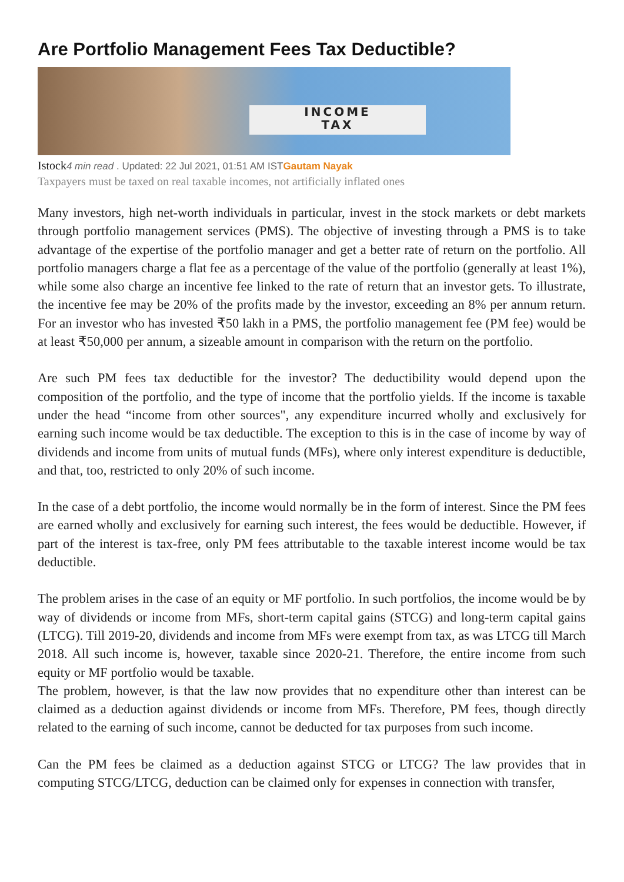Are Portfolio Management Fees Tax Deductible?
INCOME
TAX
Istock 4 min read . Updated: 22 Jul 2021, 01:51 AM ISTGautam Nayak
Taxpayers must be taxed on real taxable incomes, not artificially inflated ones
Many investors, high net-worth individuals in particular, invest in the stock markets or debt markets through portfolio management services (PMS). The objective of investing through a PMS is to take advantage of the expertise of the portfolio manager and get a better rate of return on the portfolio. All portfolio managers charge a flat fee as a percentage of the value of the portfolio (generally at least 1%), while some also charge an incentive fee linked to the rate of return that an investor gets. To illustrate, the incentive fee may be 20% of the profits made by the investor, exceeding an 8% per annum return. For an investor who has invested ₹50 lakh in a PMS, the portfolio management fee (PM fee) would be at least ₹50,000 per annum, a sizeable amount in comparison with the return on the portfolio.
Are such PM fees tax deductible for the investor? The deductibility would depend upon the composition of the portfolio, and the type of income that the portfolio yields. If the income is taxable under the head “income from other sources", any expenditure incurred wholly and exclusively for earning such income would be tax deductible. The exception to this is in the case of income by way of dividends and income from units of mutual funds (MFs), where only interest expenditure is deductible, and that, too, restricted to only 20% of such income.
In the case of a debt portfolio, the income would normally be in the form of interest. Since the PM fees are earned wholly and exclusively for earning such interest, the fees would be deductible. However, if part of the interest is tax-free, only PM fees attributable to the taxable interest income would be tax deductible.
The problem arises in the case of an equity or MF portfolio. In such portfolios, the income would be by way of dividends or income from MFs, short-term capital gains (STCG) and long-term capital gains (LTCG). Till 2019-20, dividends and income from MFs were exempt from tax, as was LTCG till March 2018. All such income is, however, taxable since 2020-21. Therefore, the entire income from such equity or MF portfolio would be taxable.
The problem, however, is that the law now provides that no expenditure other than interest can be claimed as a deduction against dividends or income from MFs. Therefore, PM fees, though directly related to the earning of such income, cannot be deducted for tax purposes from such income.
Can the PM fees be claimed as a deduction against STCG or LTCG? The law provides that in computing STCG/LTCG, deduction can be claimed only for expenses in connection with transfer,